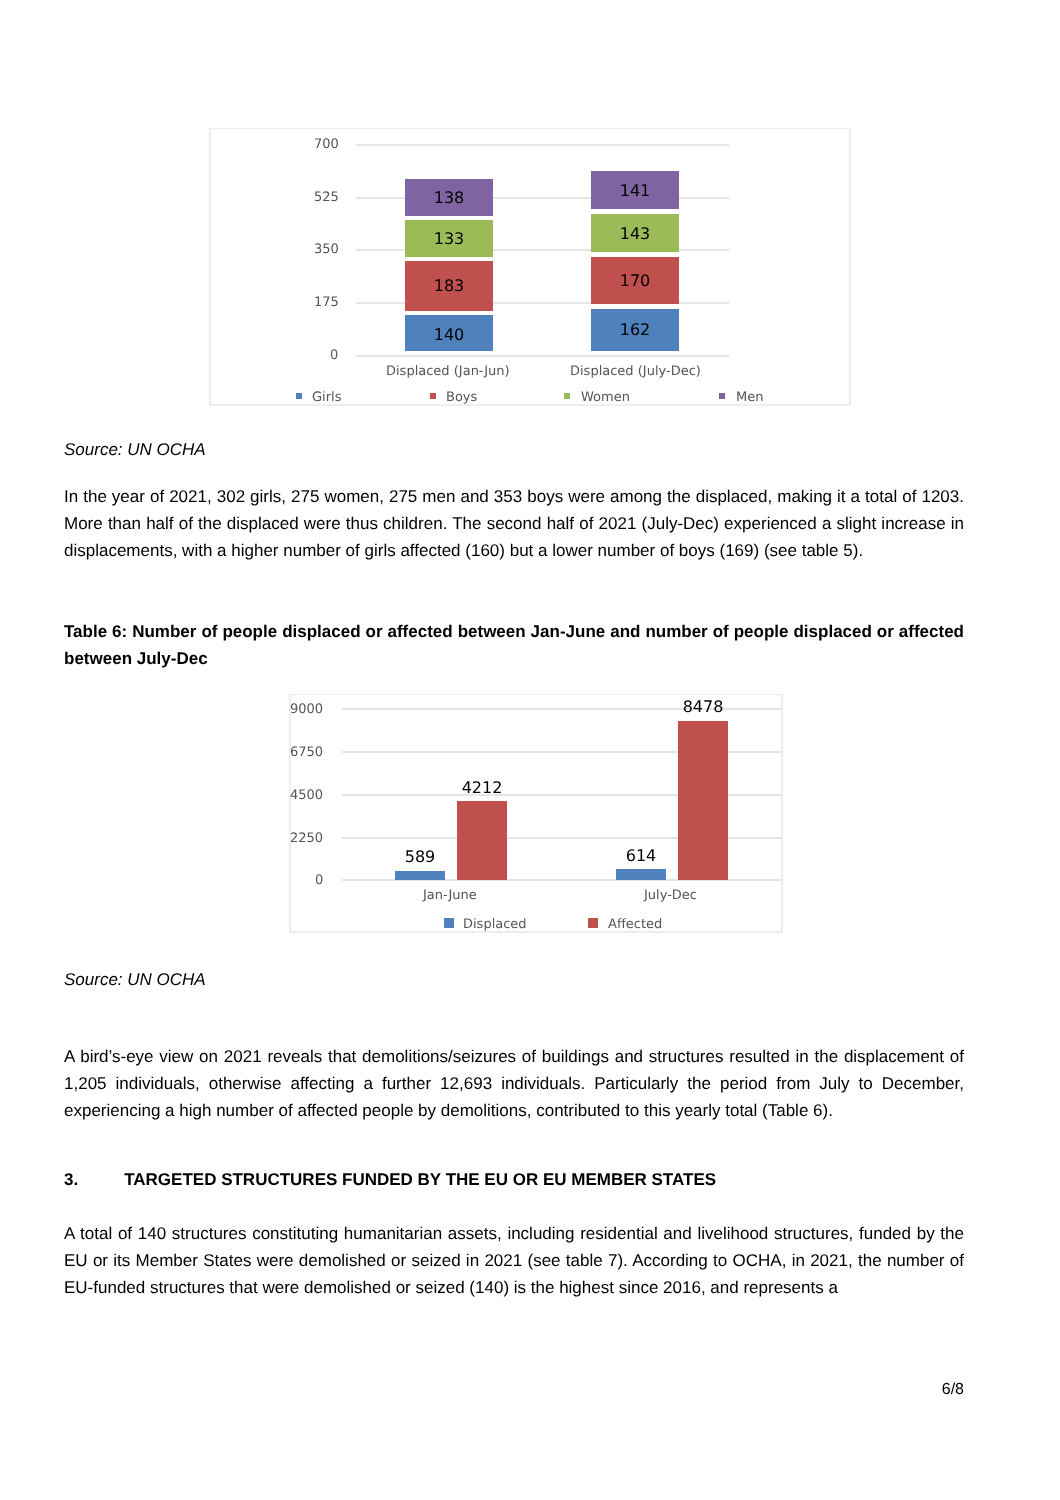700
525
350
175
0
140
183
133
138
162
170
143
141
Displaced (Jan-Jun)
Displaced (July-Dec)
Girls
Boys
Women
Men
Source: UN OCHA
In the year of 2021, 302 girls, 275 women, 275 men and 353 boys were among the displaced, making it a total of 1203. More than half of the displaced were thus children. The second half of 2021 (July-Dec) experienced a slight increase in displacements, with a higher number of girls affected (160) but a lower number of boys (169) (see table 5).
Table 6: Number of people displaced or affected between Jan-June and number of people displaced or affected between July-Dec
9000
6750
4500
2250
0
589
4212
614
8478
Jan-June
July-Dec
Displaced
Affected
Source: UN OCHA
A bird’s-eye view on 2021 reveals that demolitions/seizures of buildings and structures resulted in the displacement of 1,205 individuals, otherwise affecting a further 12,693 individuals. Particularly the period from July to December, experiencing a high number of affected people by demolitions, contributed to this yearly total (Table 6).
3. TARGETED STRUCTURES FUNDED BY THE EU OR EU MEMBER STATES
A total of 140 structures constituting humanitarian assets, including residential and livelihood structures, funded by the EU or its Member States were demolished or seized in 2021 (see table 7). According to OCHA, in 2021, the number of EU-funded structures that were demolished or seized (140) is the highest since 2016, and represents a
6/8